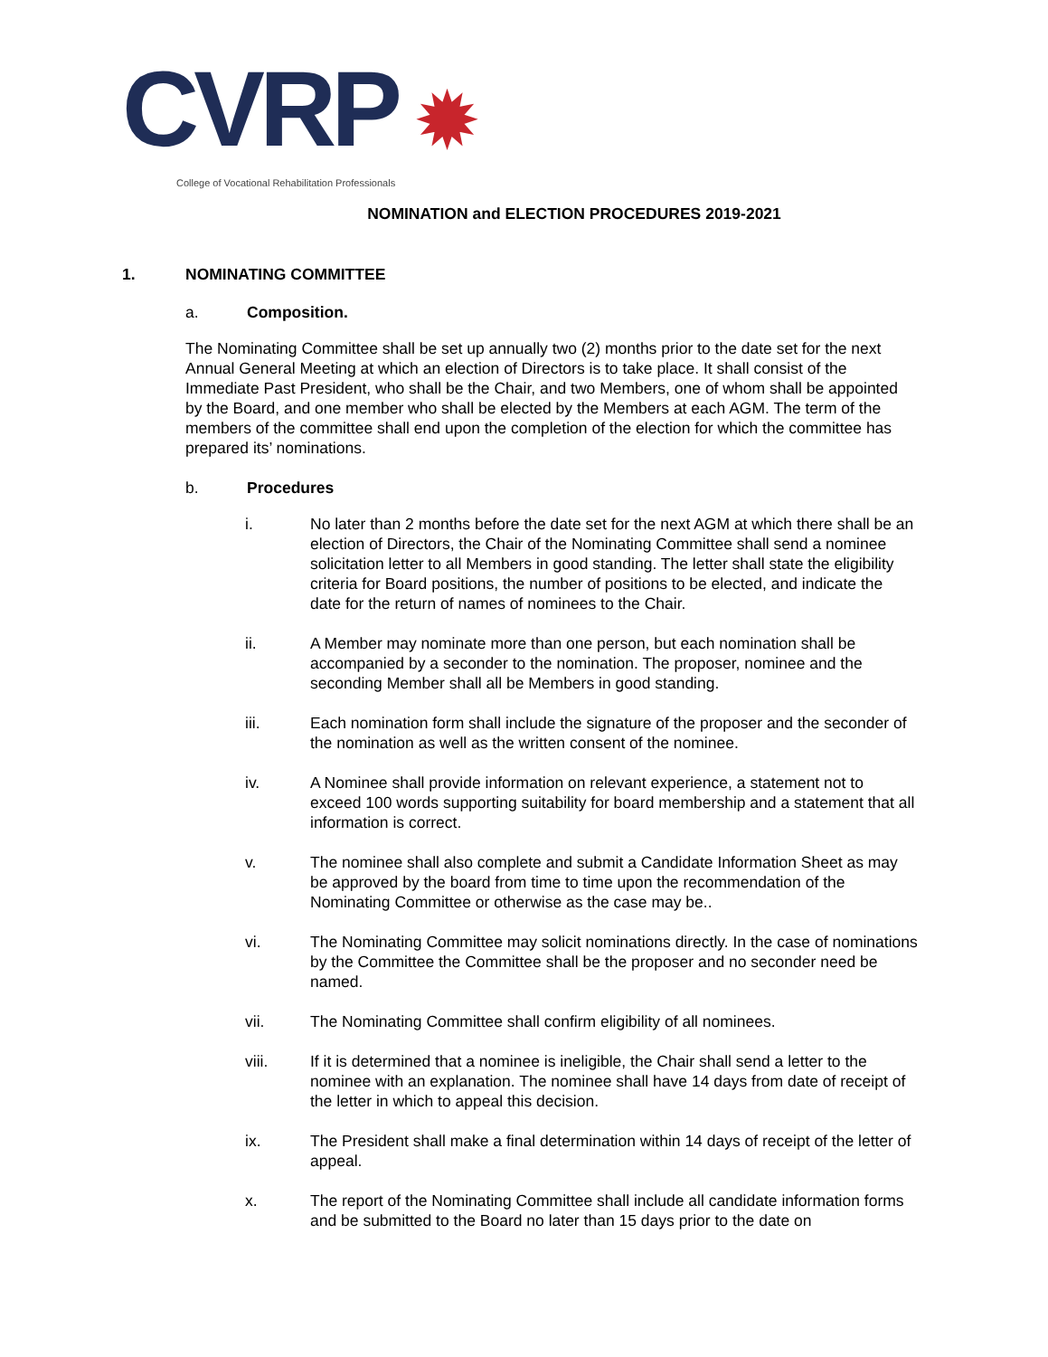CVRP ✹
College of Vocational Rehabilitation Professionals
NOMINATION and ELECTION PROCEDURES 2019-2021
1. NOMINATING COMMITTEE
a. Composition.
The Nominating Committee shall be set up annually two (2) months prior to the date set for the next Annual General Meeting at which an election of Directors is to take place. It shall consist of the Immediate Past President, who shall be the Chair, and two Members, one of whom shall be appointed by the Board, and one member who shall be elected by the Members at each AGM. The term of the members of the committee shall end upon the completion of the election for which the committee has prepared its’ nominations.
b. Procedures
i. No later than 2 months before the date set for the next AGM at which there shall be an election of Directors, the Chair of the Nominating Committee shall send a nominee solicitation letter to all Members in good standing. The letter shall state the eligibility criteria for Board positions, the number of positions to be elected, and indicate the date for the return of names of nominees to the Chair.
ii. A Member may nominate more than one person, but each nomination shall be accompanied by a seconder to the nomination. The proposer, nominee and the seconding Member shall all be Members in good standing.
iii. Each nomination form shall include the signature of the proposer and the seconder of the nomination as well as the written consent of the nominee.
iv. A Nominee shall provide information on relevant experience, a statement not to exceed 100 words supporting suitability for board membership and a statement that all information is correct.
v. The nominee shall also complete and submit a Candidate Information Sheet as may be approved by the board from time to time upon the recommendation of the Nominating Committee or otherwise as the case may be..
vi. The Nominating Committee may solicit nominations directly. In the case of nominations by the Committee the Committee shall be the proposer and no seconder need be named.
vii. The Nominating Committee shall confirm eligibility of all nominees.
viii. If it is determined that a nominee is ineligible, the Chair shall send a letter to the nominee with an explanation. The nominee shall have 14 days from date of receipt of the letter in which to appeal this decision.
ix. The President shall make a final determination within 14 days of receipt of the letter of appeal.
x. The report of the Nominating Committee shall include all candidate information forms and be submitted to the Board no later than 15 days prior to the date on